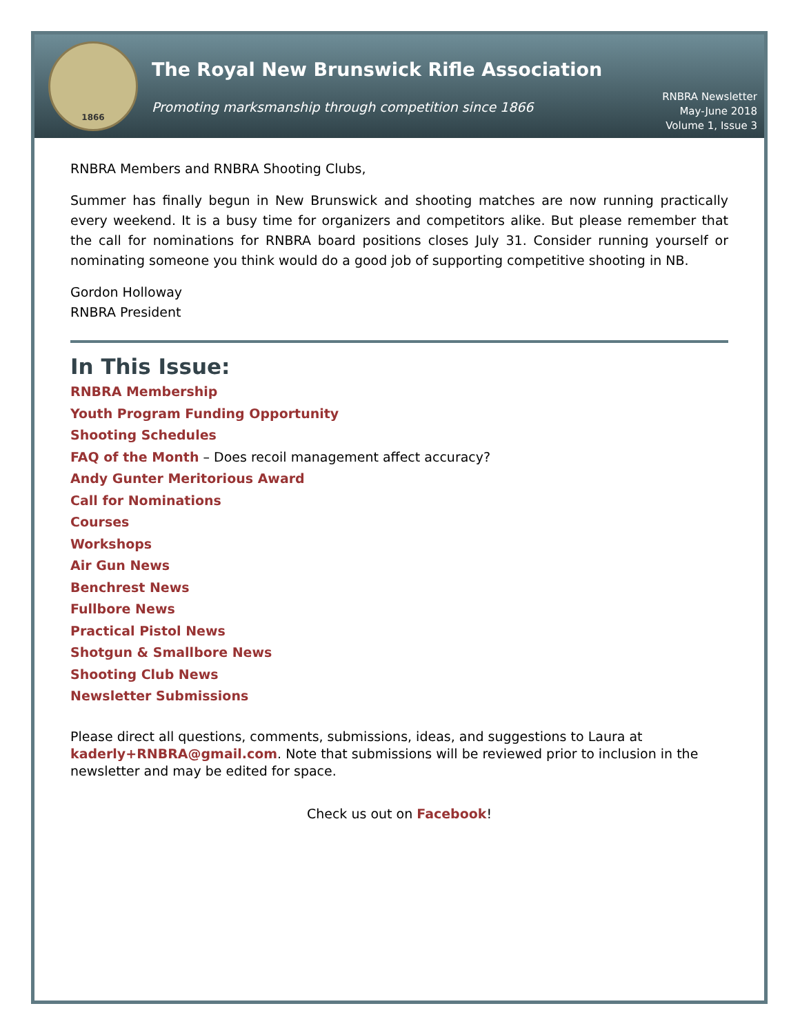1866
The Royal New Brunswick Rifle Association
Promoting marksmanship through competition since 1866
RNBRA Newsletter
May-June 2018
Volume 1, Issue 3
RNBRA Members and RNBRA Shooting Clubs,
Summer has finally begun in New Brunswick and shooting matches are now running practically every weekend. It is a busy time for organizers and competitors alike. But please remember that the call for nominations for RNBRA board positions closes July 31. Consider running yourself or nominating someone you think would do a good job of supporting competitive shooting in NB.
Gordon Holloway
RNBRA President
In This Issue:
RNBRA Membership
Youth Program Funding Opportunity
Shooting Schedules
FAQ of the Month – Does recoil management affect accuracy?
Andy Gunter Meritorious Award
Call for Nominations
Courses
Workshops
Air Gun News
Benchrest News
Fullbore News
Practical Pistol News
Shotgun & Smallbore News
Shooting Club News
Newsletter Submissions
Please direct all questions, comments, submissions, ideas, and suggestions to Laura at kaderly+RNBRA@gmail.com. Note that submissions will be reviewed prior to inclusion in the newsletter and may be edited for space.
Check us out on Facebook!